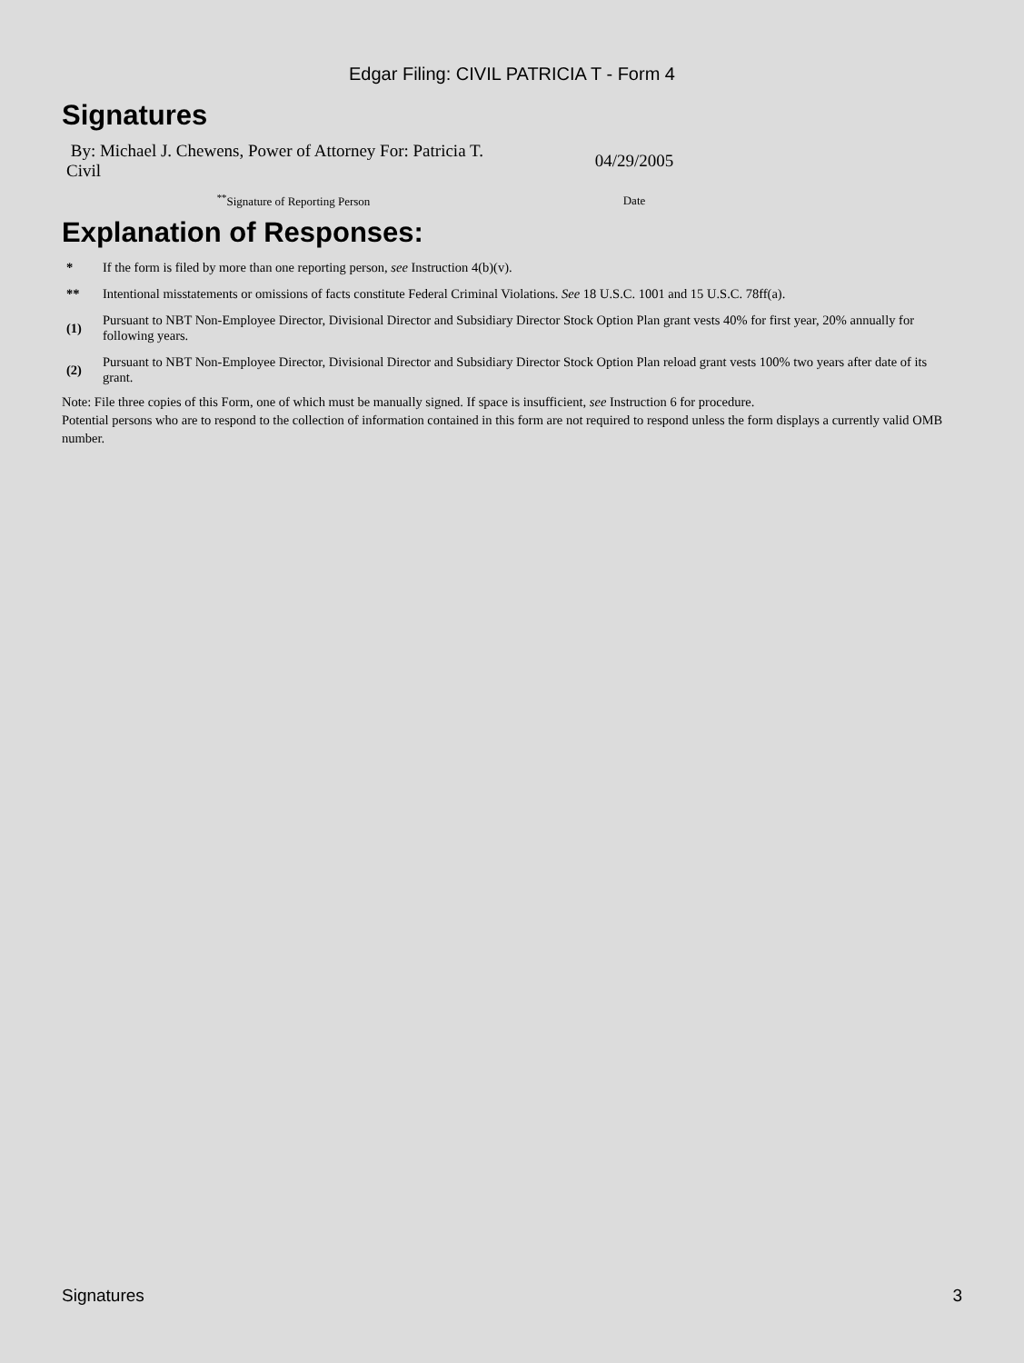Edgar Filing: CIVIL PATRICIA T - Form 4
Signatures
| By: Michael J. Chewens, Power of Attorney For: Patricia T. Civil | 04/29/2005 |
| <sup>**</sup> Signature of Reporting Person | Date |
Explanation of Responses:
| * | If the form is filed by more than one reporting person, see Instruction 4(b)(v). |
| ** | Intentional misstatements or omissions of facts constitute Federal Criminal Violations. See 18 U.S.C. 1001 and 15 U.S.C. 78ff(a). |
| (1) | Pursuant to NBT Non-Employee Director, Divisional Director and Subsidiary Director Stock Option Plan grant vests 40% for first year, 20% annually for following years. |
| (2) | Pursuant to NBT Non-Employee Director, Divisional Director and Subsidiary Director Stock Option Plan reload grant vests 100% two years after date of its grant. |
Note: File three copies of this Form, one of which must be manually signed. If space is insufficient, see Instruction 6 for procedure.
Potential persons who are to respond to the collection of information contained in this form are not required to respond unless the form displays a currently valid OMB number.
Signatures 3